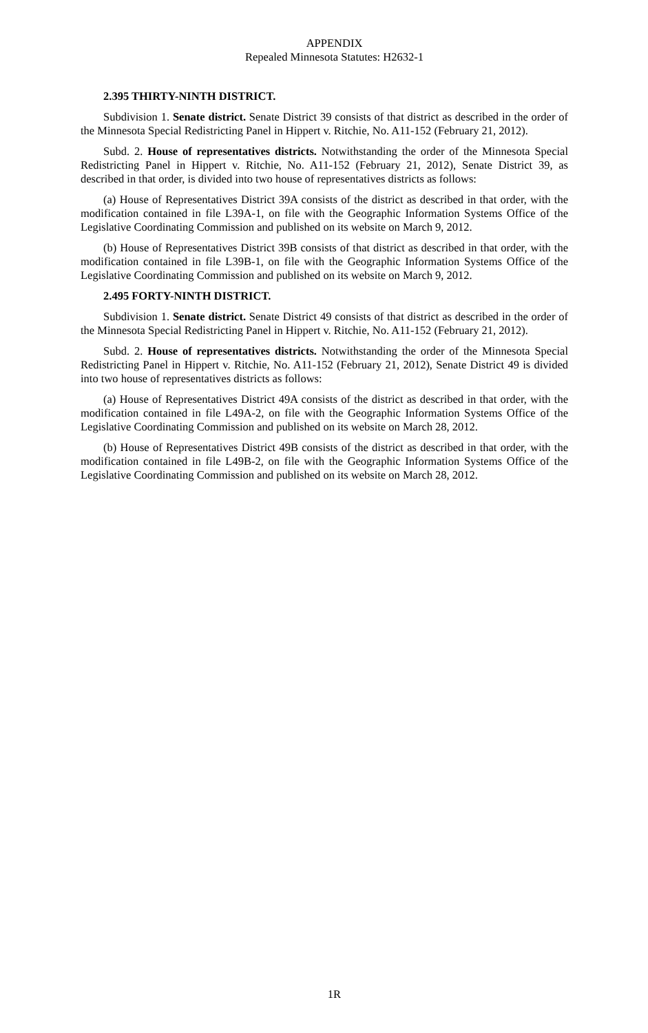APPENDIX
Repealed Minnesota Statutes: H2632-1
2.395 THIRTY-NINTH DISTRICT.
Subdivision 1. Senate district. Senate District 39 consists of that district as described in the order of the Minnesota Special Redistricting Panel in Hippert v. Ritchie, No. A11-152 (February 21, 2012).
Subd. 2. House of representatives districts. Notwithstanding the order of the Minnesota Special Redistricting Panel in Hippert v. Ritchie, No. A11-152 (February 21, 2012), Senate District 39, as described in that order, is divided into two house of representatives districts as follows:
(a) House of Representatives District 39A consists of the district as described in that order, with the modification contained in file L39A-1, on file with the Geographic Information Systems Office of the Legislative Coordinating Commission and published on its website on March 9, 2012.
(b) House of Representatives District 39B consists of that district as described in that order, with the modification contained in file L39B-1, on file with the Geographic Information Systems Office of the Legislative Coordinating Commission and published on its website on March 9, 2012.
2.495 FORTY-NINTH DISTRICT.
Subdivision 1. Senate district. Senate District 49 consists of that district as described in the order of the Minnesota Special Redistricting Panel in Hippert v. Ritchie, No. A11-152 (February 21, 2012).
Subd. 2. House of representatives districts. Notwithstanding the order of the Minnesota Special Redistricting Panel in Hippert v. Ritchie, No. A11-152 (February 21, 2012), Senate District 49 is divided into two house of representatives districts as follows:
(a) House of Representatives District 49A consists of the district as described in that order, with the modification contained in file L49A-2, on file with the Geographic Information Systems Office of the Legislative Coordinating Commission and published on its website on March 28, 2012.
(b) House of Representatives District 49B consists of the district as described in that order, with the modification contained in file L49B-2, on file with the Geographic Information Systems Office of the Legislative Coordinating Commission and published on its website on March 28, 2012.
1R